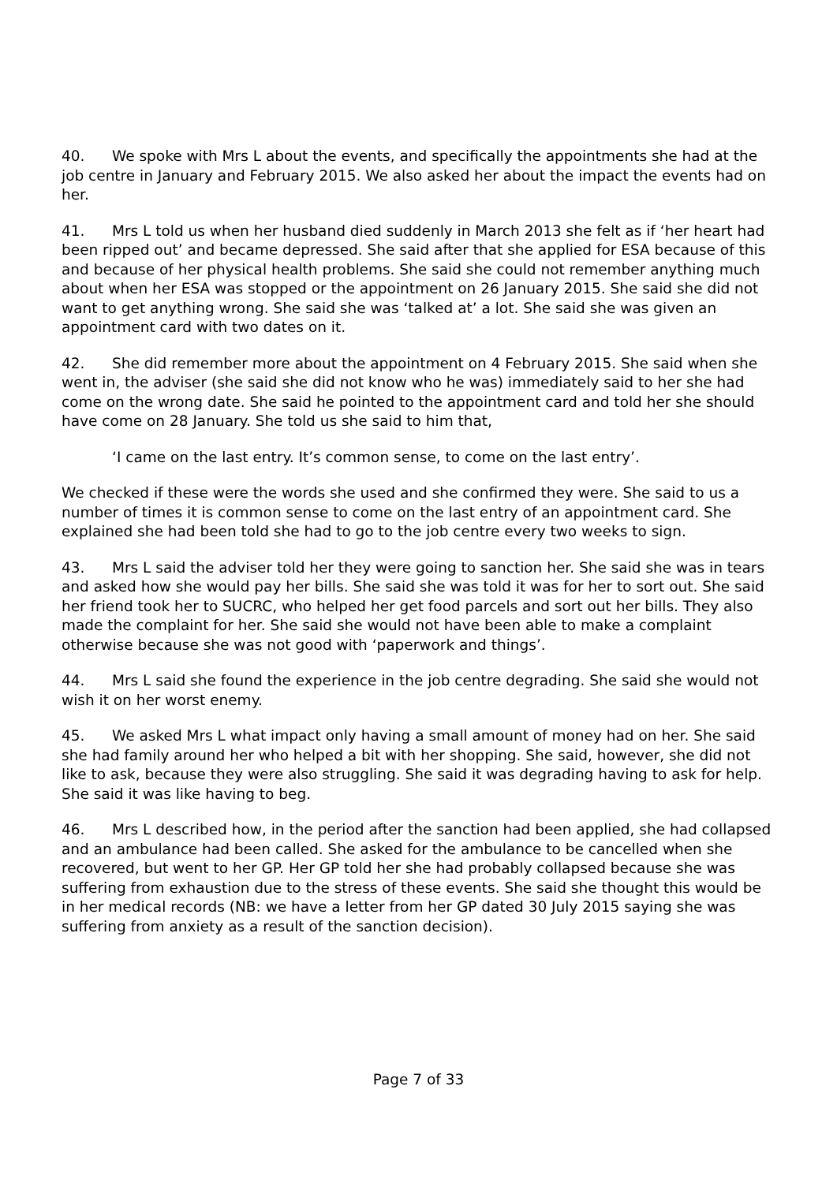40. We spoke with Mrs L about the events, and specifically the appointments she had at the job centre in January and February 2015. We also asked her about the impact the events had on her.
41. Mrs L told us when her husband died suddenly in March 2013 she felt as if ‘her heart had been ripped out’ and became depressed. She said after that she applied for ESA because of this and because of her physical health problems. She said she could not remember anything much about when her ESA was stopped or the appointment on 26 January 2015. She said she did not want to get anything wrong. She said she was ‘talked at’ a lot. She said she was given an appointment card with two dates on it.
42. She did remember more about the appointment on 4 February 2015. She said when she went in, the adviser (she said she did not know who he was) immediately said to her she had come on the wrong date. She said he pointed to the appointment card and told her she should have come on 28 January. She told us she said to him that,
‘I came on the last entry. It’s common sense, to come on the last entry’.
We checked if these were the words she used and she confirmed they were. She said to us a number of times it is common sense to come on the last entry of an appointment card. She explained she had been told she had to go to the job centre every two weeks to sign.
43. Mrs L said the adviser told her they were going to sanction her. She said she was in tears and asked how she would pay her bills. She said she was told it was for her to sort out. She said her friend took her to SUCRC, who helped her get food parcels and sort out her bills. They also made the complaint for her. She said she would not have been able to make a complaint otherwise because she was not good with ‘paperwork and things’.
44. Mrs L said she found the experience in the job centre degrading. She said she would not wish it on her worst enemy.
45. We asked Mrs L what impact only having a small amount of money had on her. She said she had family around her who helped a bit with her shopping. She said, however, she did not like to ask, because they were also struggling. She said it was degrading having to ask for help. She said it was like having to beg.
46. Mrs L described how, in the period after the sanction had been applied, she had collapsed and an ambulance had been called. She asked for the ambulance to be cancelled when she recovered, but went to her GP. Her GP told her she had probably collapsed because she was suffering from exhaustion due to the stress of these events. She said she thought this would be in her medical records (NB: we have a letter from her GP dated 30 July 2015 saying she was suffering from anxiety as a result of the sanction decision).
Page 7 of 33